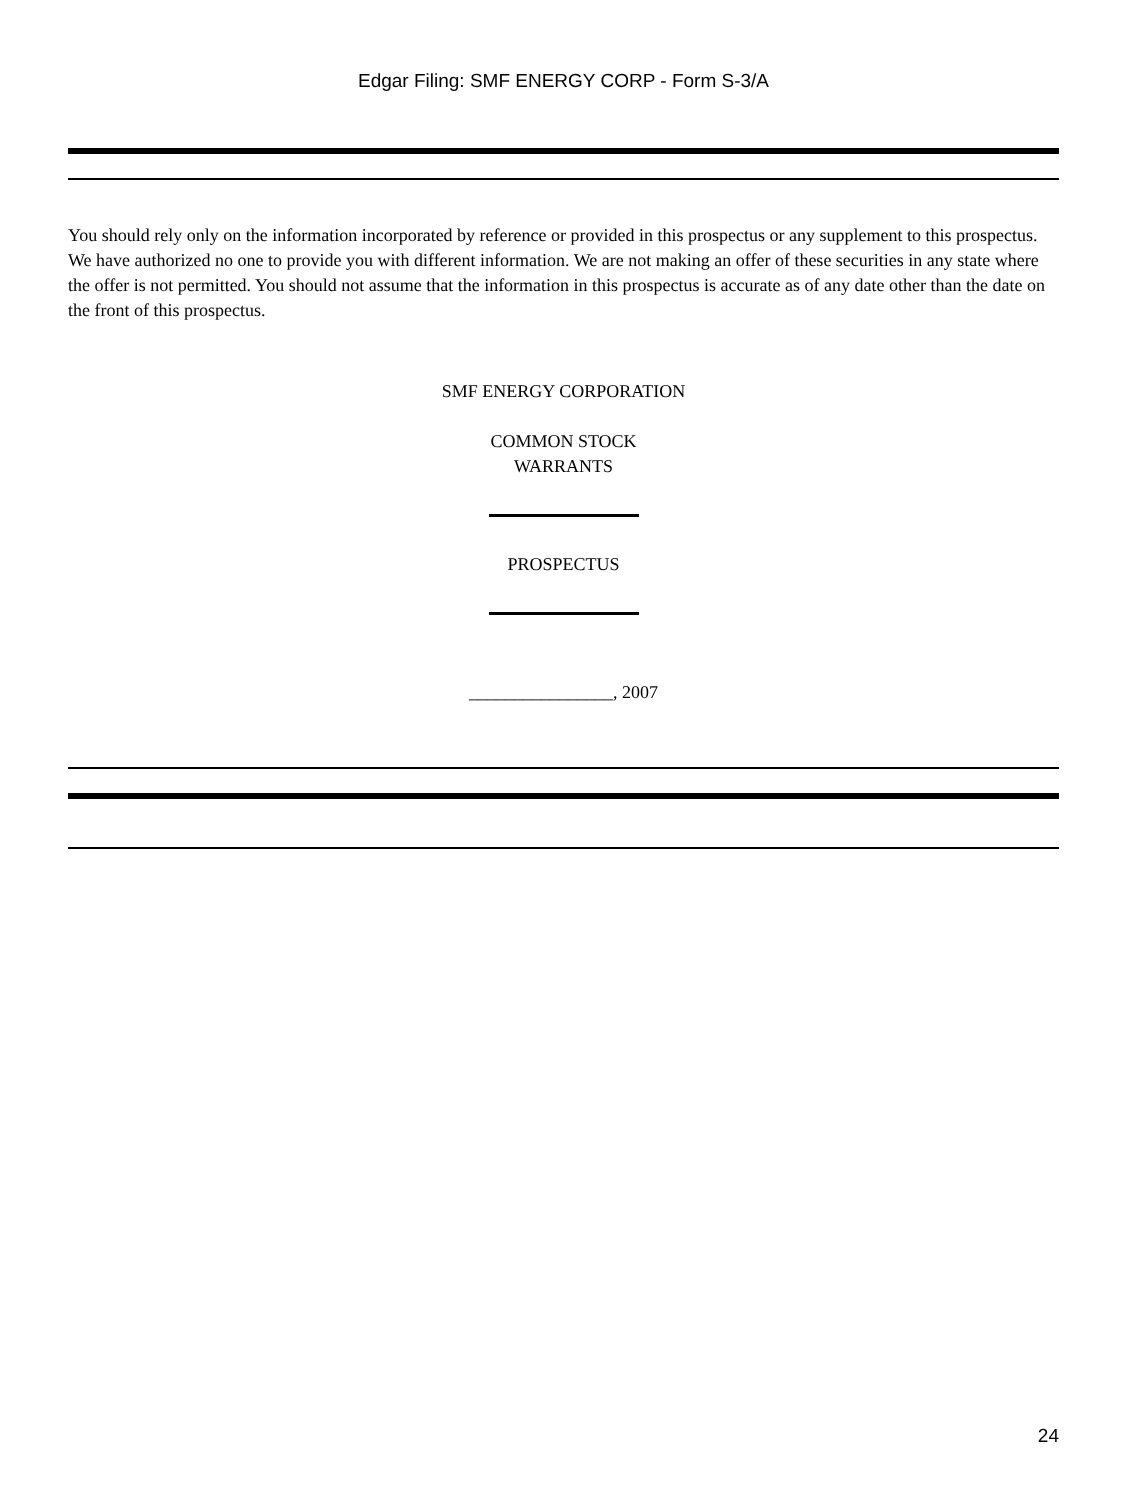Edgar Filing: SMF ENERGY CORP - Form S-3/A
You should rely only on the information incorporated by reference or provided in this prospectus or any supplement to this prospectus. We have authorized no one to provide you with different information. We are not making an offer of these securities in any state where the offer is not permitted. You should not assume that the information in this prospectus is accurate as of any date other than the date on the front of this prospectus.
SMF ENERGY CORPORATION
COMMON STOCK
WARRANTS
PROSPECTUS
________________, 2007
24